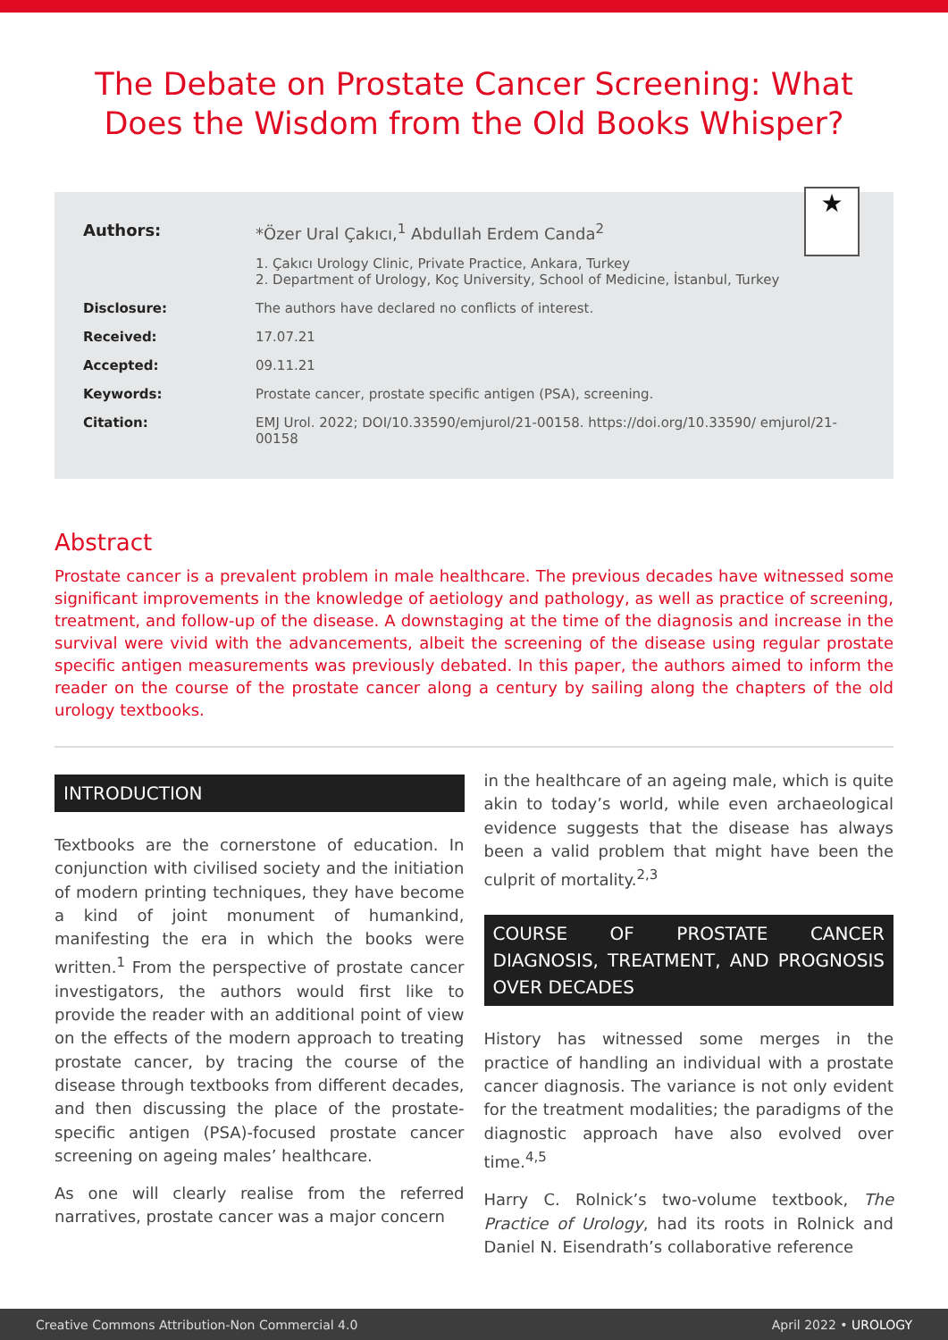The Debate on Prostate Cancer Screening: What Does the Wisdom from the Old Books Whisper?
★
Authors: *Özer Ural Çakıcı,<sup>1</sup> Abdullah Erdem Canda<sup>2</sup>
1. Çakıcı Urology Clinic, Private Practice, Ankara, Turkey
2. Department of Urology, Koç University, School of Medicine, İstanbul, Turkey
Disclosure: The authors have declared no conflicts of interest.
Received: 17.07.21
Accepted: 09.11.21
Keywords: Prostate cancer, prostate specific antigen (PSA), screening.
Citation: EMJ Urol. 2022; DOI/10.33590/emjurol/21-00158. https://doi.org/10.33590/ emjurol/21-00158
Abstract
Prostate cancer is a prevalent problem in male healthcare. The previous decades have witnessed some significant improvements in the knowledge of aetiology and pathology, as well as practice of screening, treatment, and follow-up of the disease. A downstaging at the time of the diagnosis and increase in the survival were vivid with the advancements, albeit the screening of the disease using regular prostate specific antigen measurements was previously debated. In this paper, the authors aimed to inform the reader on the course of the prostate cancer along a century by sailing along the chapters of the old urology textbooks.
INTRODUCTION
Textbooks are the cornerstone of education. In conjunction with civilised society and the initiation of modern printing techniques, they have become a kind of joint monument of humankind, manifesting the era in which the books were written.<sup>1</sup> From the perspective of prostate cancer investigators, the authors would first like to provide the reader with an additional point of view on the effects of the modern approach to treating prostate cancer, by tracing the course of the disease through textbooks from different decades, and then discussing the place of the prostate-specific antigen (PSA)-focused prostate cancer screening on ageing males’ healthcare.
As one will clearly realise from the referred narratives, prostate cancer was a major concern
in the healthcare of an ageing male, which is quite akin to today’s world, while even archaeological evidence suggests that the disease has always been a valid problem that might have been the culprit of mortality.<sup>2,3</sup>
COURSE OF PROSTATE CANCER DIAGNOSIS, TREATMENT, AND PROGNOSIS OVER DECADES
History has witnessed some merges in the practice of handling an individual with a prostate cancer diagnosis. The variance is not only evident for the treatment modalities; the paradigms of the diagnostic approach have also evolved over time.<sup>4,5</sup>
Harry C. Rolnick’s two-volume textbook, The Practice of Urology, had its roots in Rolnick and Daniel N. Eisendrath’s collaborative reference
Creative Commons Attribution-Non Commercial 4.0 April 2022 • UROLOGY